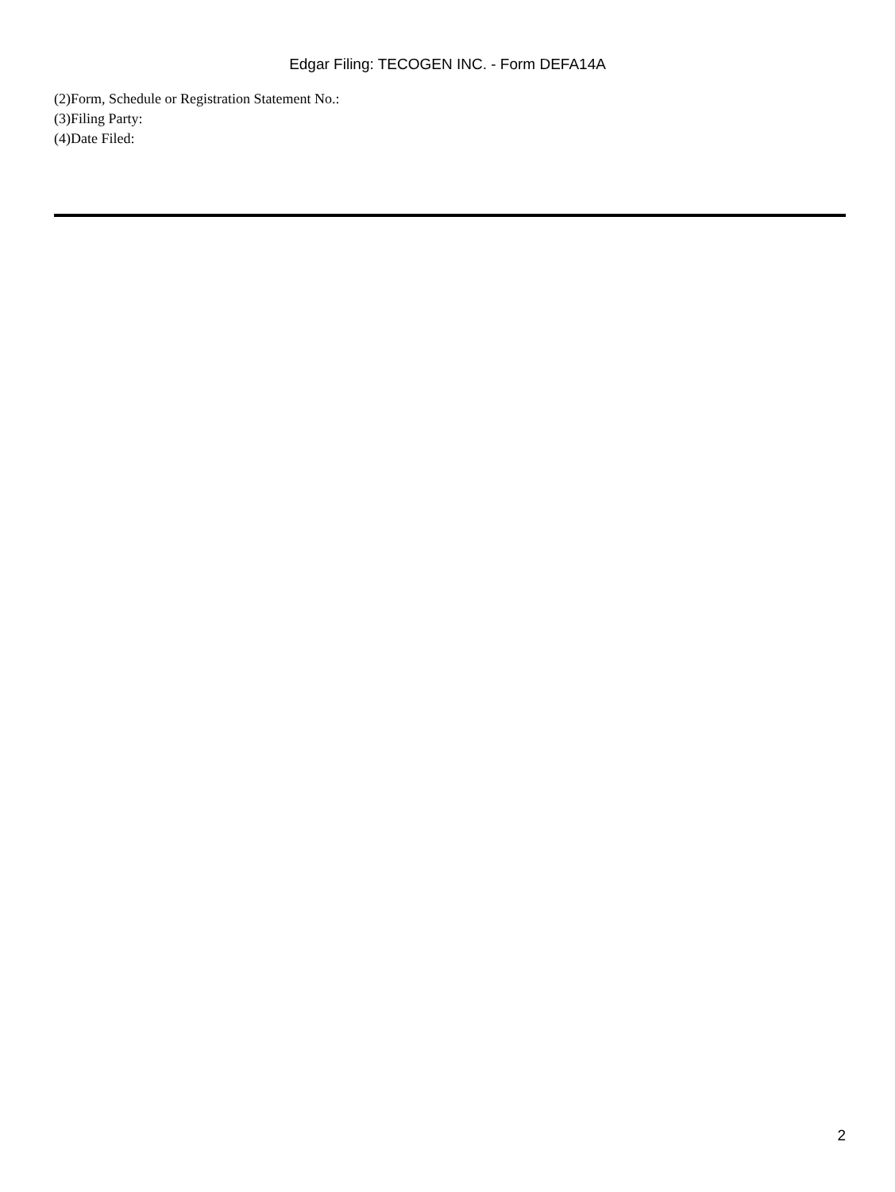Edgar Filing: TECOGEN INC. - Form DEFA14A
(2)Form, Schedule or Registration Statement No.:
(3)Filing Party:
(4)Date Filed:
2